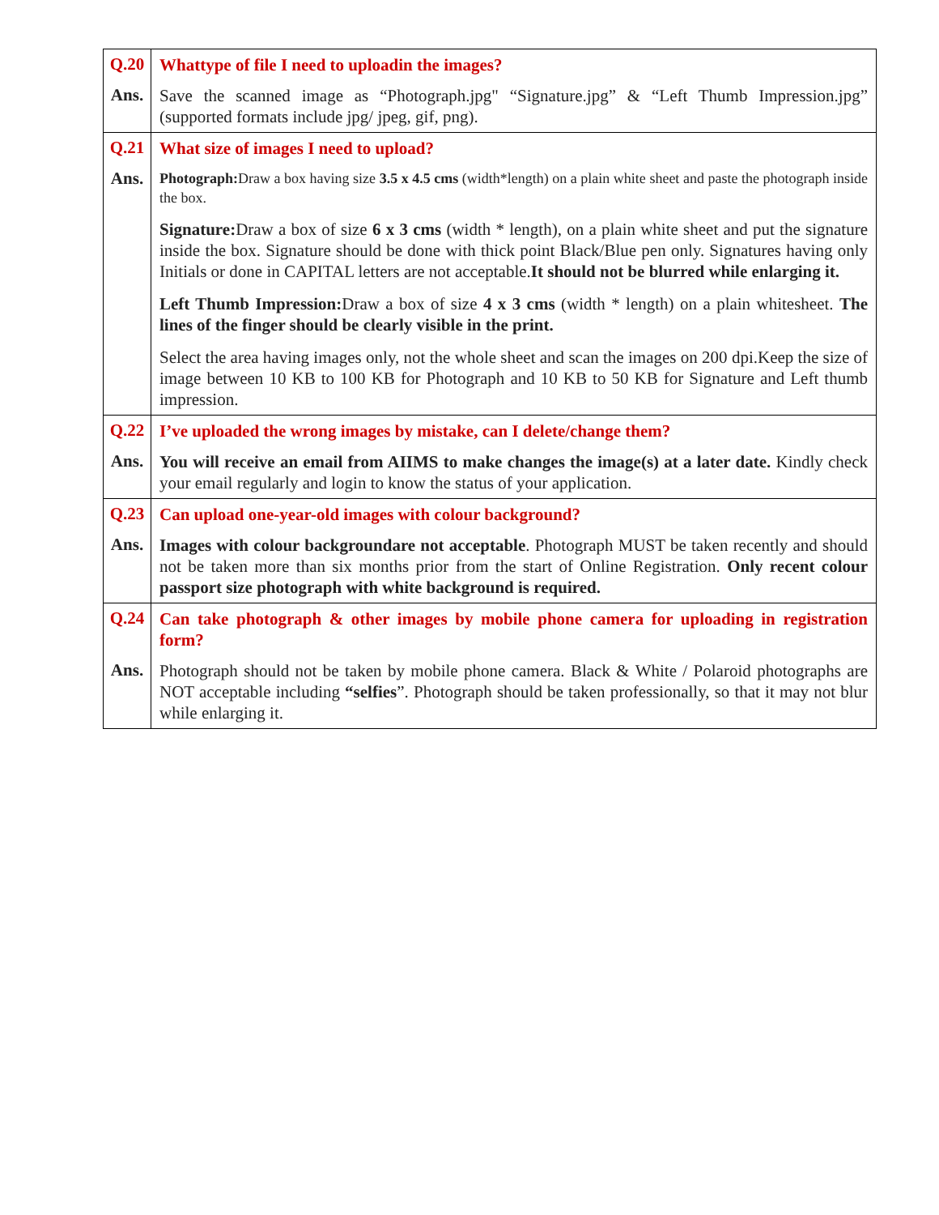| Q.20 | Whattype of file I need to uploadin the images? |
| Ans. | Save the scanned image as “Photograph.jpg" “Signature.jpg” & “Left Thumb Impression.jpg” (supported formats include jpg/ jpeg, gif, png). |
| Q.21 | What size of images I need to upload? |
| Ans. | Photograph: Draw a box having size 3.5 x 4.5 cms (width*length) on a plain white sheet and paste the photograph inside the box. Signature: Draw a box of size 6 x 3 cms (width * length), on a plain white sheet and put the signature inside the box. Signature should be done with thick point Black/Blue pen only. Signatures having only Initials or done in CAPITAL letters are not acceptable. It should not be blurred while enlarging it. Left Thumb Impression: Draw a box of size 4 x 3 cms (width * length) on a plain whitesheet. The lines of the finger should be clearly visible in the print. Select the area having images only, not the whole sheet and scan the images on 200 dpi.Keep the size of image between 10 KB to 100 KB for Photograph and 10 KB to 50 KB for Signature and Left thumb impression. |
| Q.22 | I’ve uploaded the wrong images by mistake, can I delete/change them? |
| Ans. | You will receive an email from AIIMS to make changes the image(s) at a later date. Kindly check your email regularly and login to know the status of your application. |
| Q.23 | Can upload one-year-old images with colour background? |
| Ans. | Images with colour backgroundare not acceptable . Photograph MUST be taken recently and should not be taken more than six months prior from the start of Online Registration. Only recent colour passport size photograph with white background is required. |
| Q.24 | Can take photograph & other images by mobile phone camera for uploading in registration form? |
| Ans. | Photograph should not be taken by mobile phone camera. Black & White / Polaroid photographs are NOT acceptable including “selfies ”. Photograph should be taken professionally, so that it may not blur while enlarging it. |